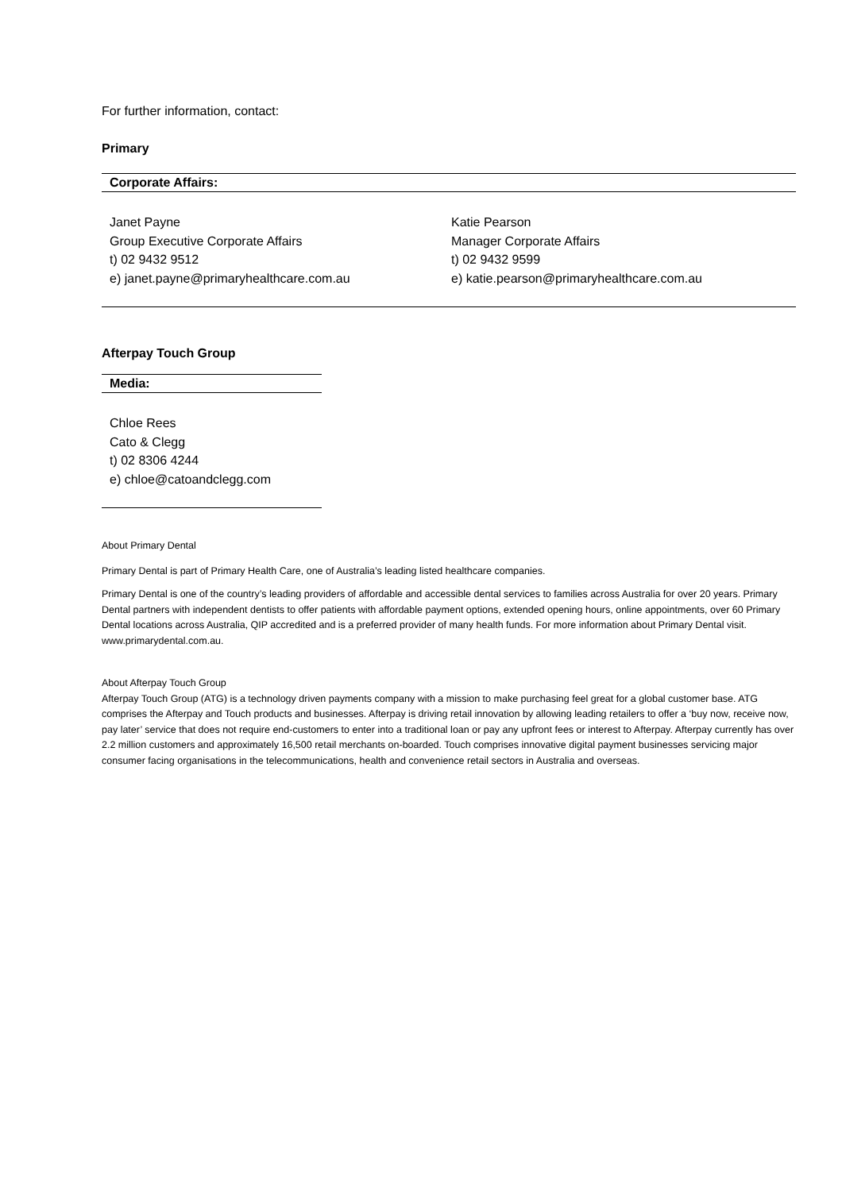For further information, contact:
Primary
| Corporate Affairs: | |
| Janet Payne Group Executive Corporate Affairs t) 02 9432 9512 e) janet.payne@primaryhealthcare.com.au | Katie Pearson Manager Corporate Affairs t) 02 9432 9599 e) katie.pearson@primaryhealthcare.com.au |
Afterpay Touch Group
| Media: |
| Chloe Rees Cato & Clegg t) 02 8306 4244 e) chloe@catoandclegg.com |
About Primary Dental
Primary Dental is part of Primary Health Care, one of Australia’s leading listed healthcare companies.
Primary Dental is one of the country’s leading providers of affordable and accessible dental services to families across Australia for over 20 years. Primary Dental partners with independent dentists to offer patients with affordable payment options, extended opening hours, online appointments, over 60 Primary Dental locations across Australia, QIP accredited and is a preferred provider of many health funds. For more information about Primary Dental visit. www.primarydental.com.au.
About Afterpay Touch Group
Afterpay Touch Group (ATG) is a technology driven payments company with a mission to make purchasing feel great for a global customer base. ATG comprises the Afterpay and Touch products and businesses. Afterpay is driving retail innovation by allowing leading retailers to offer a ‘buy now, receive now, pay later’ service that does not require end-customers to enter into a traditional loan or pay any upfront fees or interest to Afterpay. Afterpay currently has over 2.2 million customers and approximately 16,500 retail merchants on-boarded. Touch comprises innovative digital payment businesses servicing major consumer facing organisations in the telecommunications, health and convenience retail sectors in Australia and overseas.